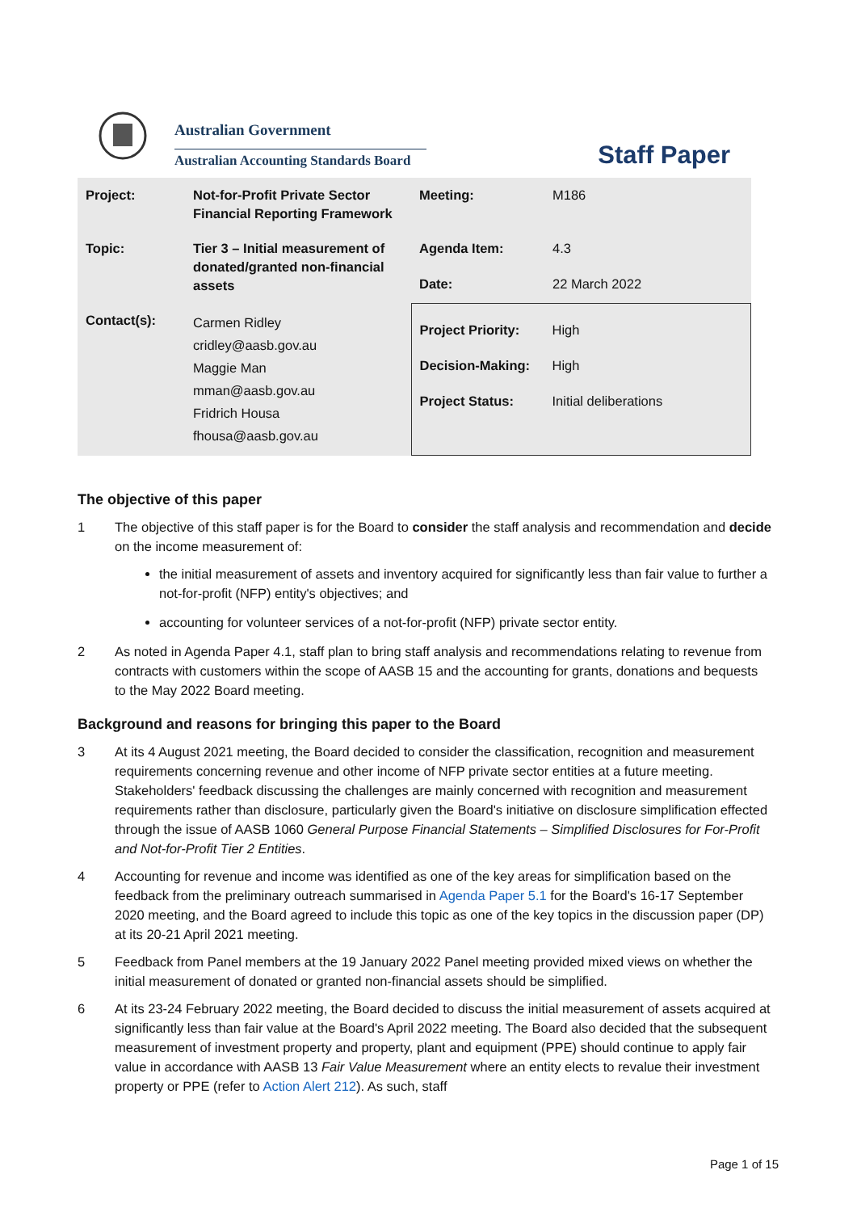Australian Government
Australian Accounting Standards Board
Staff Paper
| Project: | Not-for-Profit Private Sector Financial Reporting Framework | Meeting: | M186 |
| Topic: | Tier 3 – Initial measurement of donated/granted non-financial assets | Agenda Item: | 4.3 |
| | | Date: | 22 March 2022 |
| Contact(s): | Carmen Ridley cridley@aasb.gov.au Maggie Man mman@aasb.gov.au Fridrich Housa fhousa@aasb.gov.au | Project Priority: High Decision-Making: High Project Status: Initial deliberations | |
The objective of this paper
1 The objective of this staff paper is for the Board to consider the staff analysis and recommendation and decide on the income measurement of:
the initial measurement of assets and inventory acquired for significantly less than fair value to further a not-for-profit (NFP) entity's objectives; and
accounting for volunteer services of a not-for-profit (NFP) private sector entity.
2 As noted in Agenda Paper 4.1, staff plan to bring staff analysis and recommendations relating to revenue from contracts with customers within the scope of AASB 15 and the accounting for grants, donations and bequests to the May 2022 Board meeting.
Background and reasons for bringing this paper to the Board
3 At its 4 August 2021 meeting, the Board decided to consider the classification, recognition and measurement requirements concerning revenue and other income of NFP private sector entities at a future meeting. Stakeholders' feedback discussing the challenges are mainly concerned with recognition and measurement requirements rather than disclosure, particularly given the Board's initiative on disclosure simplification effected through the issue of AASB 1060 General Purpose Financial Statements – Simplified Disclosures for For-Profit and Not-for-Profit Tier 2 Entities.
4 Accounting for revenue and income was identified as one of the key areas for simplification based on the feedback from the preliminary outreach summarised in Agenda Paper 5.1 for the Board's 16-17 September 2020 meeting, and the Board agreed to include this topic as one of the key topics in the discussion paper (DP) at its 20-21 April 2021 meeting.
5 Feedback from Panel members at the 19 January 2022 Panel meeting provided mixed views on whether the initial measurement of donated or granted non-financial assets should be simplified.
6 At its 23-24 February 2022 meeting, the Board decided to discuss the initial measurement of assets acquired at significantly less than fair value at the Board's April 2022 meeting. The Board also decided that the subsequent measurement of investment property and property, plant and equipment (PPE) should continue to apply fair value in accordance with AASB 13 Fair Value Measurement where an entity elects to revalue their investment property or PPE (refer to Action Alert 212). As such, staff
Page 1 of 15